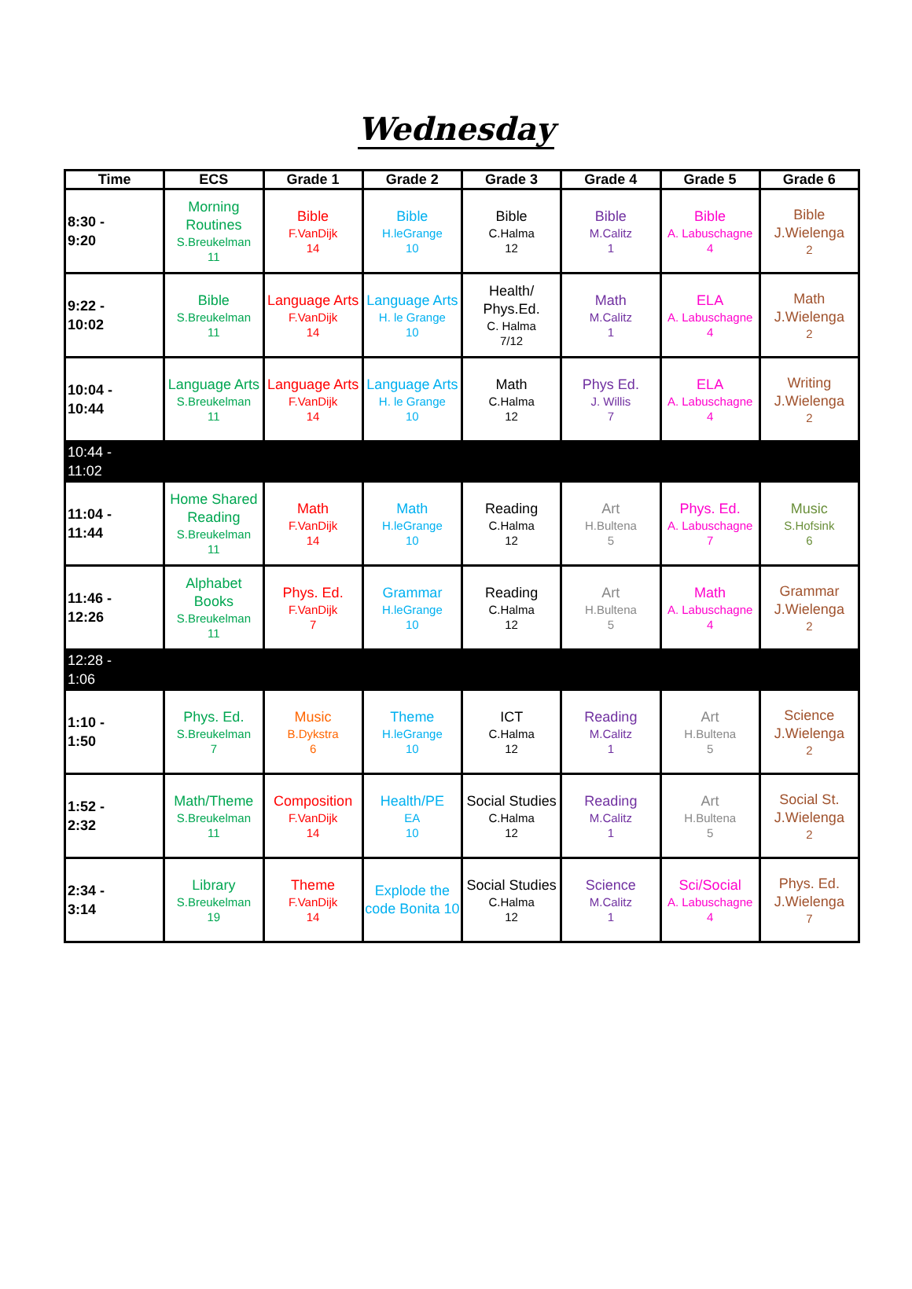Wednesday
| Time | ECS | Grade 1 | Grade 2 | Grade 3 | Grade 4 | Grade 5 | Grade 6 |
| --- | --- | --- | --- | --- | --- | --- | --- |
| 8:30 - 9:20 | Morning Routines S.Breukelman 11 | Bible F.VanDijk 14 | Bible H.leGrange 10 | Bible C.Halma 12 | Bible M.Calitz 1 | Bible A. Labuschagne 4 | Bible J.Wielenga 2 |
| 9:22 - 10:02 | Bible S.Breukelman 11 | Language Arts F.VanDijk 14 | Language Arts H. le Grange 10 | Health/ Phys.Ed. C. Halma 7/12 | Math M.Calitz 1 | ELA A. Labuschagne 4 | Math J.Wielenga 2 |
| 10:04 - 10:44 | Language Arts S.Breukelman 11 | Language Arts F.VanDijk 14 | Language Arts H. le Grange 10 | Math C.Halma 12 | Phys Ed. J. Willis 7 | ELA A. Labuschagne 4 | Writing J.Wielenga 2 |
| 10:44 - 11:02 | | | | | | | |
| 11:04 - 11:44 | Home Shared Reading S.Breukelman 11 | Math F.VanDijk 14 | Math H.leGrange 10 | Reading C.Halma 12 | Art H.Bultena 5 | Phys. Ed. A. Labuschagne 7 | Music S.Hofsink 6 |
| 11:46 - 12:26 | Alphabet Books S.Breukelman 11 | Phys. Ed. F.VanDijk 7 | Grammar H.leGrange 10 | Reading C.Halma 12 | Art H.Bultena 5 | Math A. Labuschagne 4 | Grammar J.Wielenga 2 |
| 12:28 - 1:06 | | | | | | | |
| 1:10 - 1:50 | Phys. Ed. S.Breukelman 7 | Music B.Dykstra 6 | Theme H.leGrange 10 | ICT C.Halma 12 | Reading M.Calitz 1 | Art H.Bultena 5 | Science J.Wielenga 2 |
| 1:52 - 2:32 | Math/Theme S.Breukelman 11 | Composition F.VanDijk 14 | Health/PE EA 10 | Social Studies C.Halma 12 | Reading M.Calitz 1 | Art H.Bultena 5 | Social St. J.Wielenga 2 |
| 2:34 - 3:14 | Library S.Breukelman 19 | Theme F.VanDijk 14 | Explode the code Bonita 10 | Social Studies C.Halma 12 | Science M.Calitz 1 | Sci/Social A. Labuschagne 4 | Phys. Ed. J.Wielenga 7 |